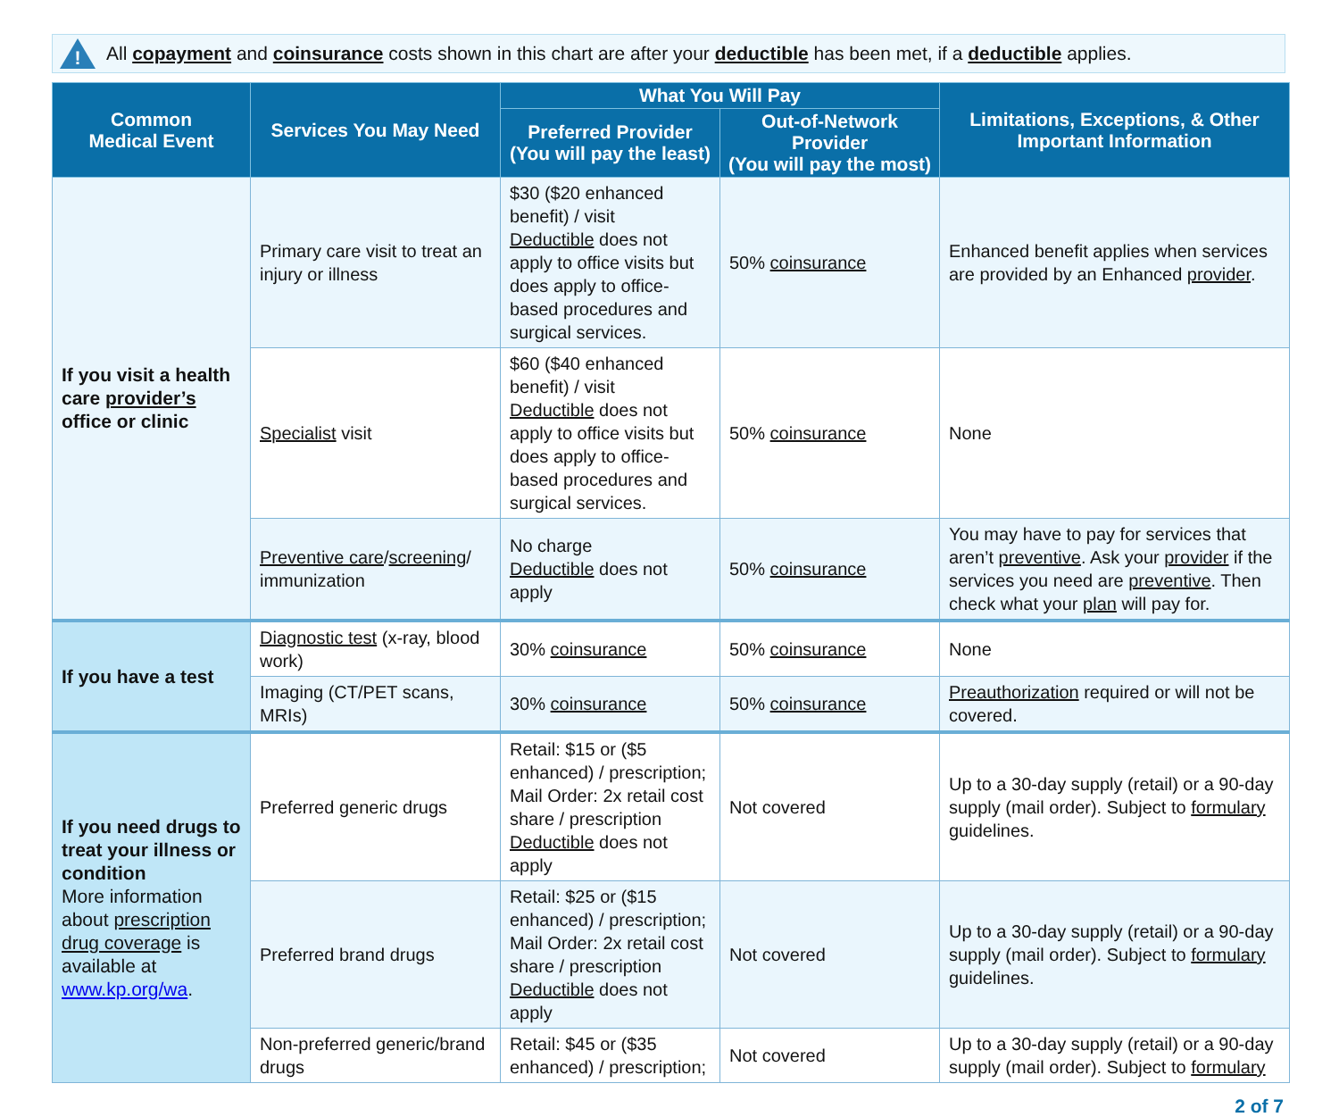!
All copayment and coinsurance costs shown in this chart are after your deductible has been met, if a deductible applies.
| Common Medical Event | Services You May Need | What You Will Pay | | Limitations, Exceptions, & Other Important Information |
| --- | --- | --- | --- | --- |
| | | Preferred Provider (You will pay the least) | Out-of-Network Provider (You will pay the most) | |
| If you visit a health care provider’s office or clinic | Primary care visit to treat an injury or illness | $30 ($20 enhanced benefit) / visit Deductible does not apply to office visits but does apply to office-based procedures and surgical services. | 50% coinsurance | Enhanced benefit applies when services are provided by an Enhanced provider . |
| | Specialist visit | $60 ($40 enhanced benefit) / visit Deductible does not apply to office visits but does apply to office-based procedures and surgical services. | 50% coinsurance | None |
| | Preventive care / screening / immunization | No charge Deductible does not apply | 50% coinsurance | You may have to pay for services that aren’t preventive . Ask your provider if the services you need are preventive . Then check what your plan will pay for. |
| If you have a test | Diagnostic test (x-ray, blood work) | 30% coinsurance | 50% coinsurance | None |
| | Imaging (CT/PET scans, MRIs) | 30% coinsurance | 50% coinsurance | Preauthorization required or will not be covered. |
| If you need drugs to treat your illness or condition More information about prescription drug coverage is available at www.kp.org/wa . | Preferred generic drugs | Retail: $15 or ($5 enhanced) / prescription; Mail Order: 2x retail cost share / prescription Deductible does not apply | Not covered | Up to a 30-day supply (retail) or a 90-day supply (mail order). Subject to formulary guidelines. |
| | Preferred brand drugs | Retail: $25 or ($15 enhanced) / prescription; Mail Order: 2x retail cost share / prescription Deductible does not apply | Not covered | Up to a 30-day supply (retail) or a 90-day supply (mail order). Subject to formulary guidelines. |
| | Non-preferred generic/brand drugs | Retail: $45 or ($35 enhanced) / prescription; | Not covered | Up to a 30-day supply (retail) or a 90-day supply (mail order). Subject to formulary |
2 of 7